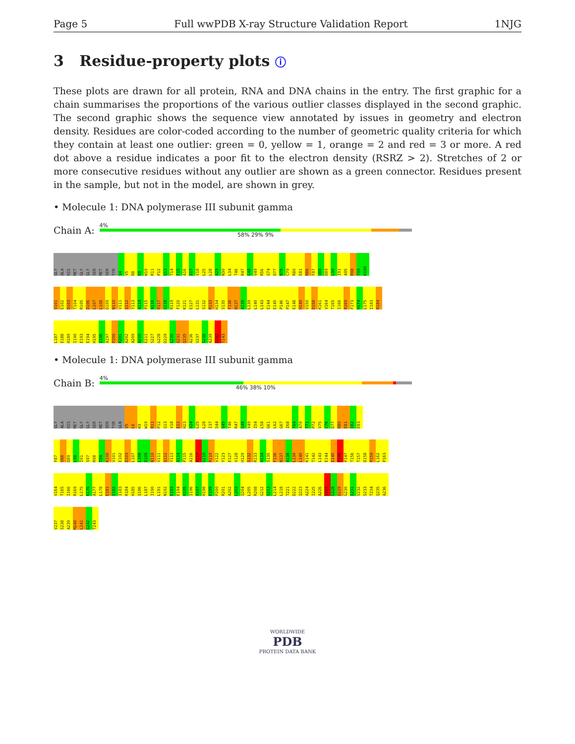Page 5 Full wwPDB X-ray Structure Validation Report 1NJG
3 Residue-property plots ⓘ
These plots are drawn for all protein, RNA and DNA chains in the entry. The first graphic for a chain summarises the proportions of the various outlier classes displayed in the second graphic. The second graphic shows the sequence view annotated by issues in geometry and electron density. Residues are color-coded according to the number of geometric quality criteria for which they contain at least one outlier: green = 0, yellow = 1, orange = 2 and red = 3 or more. A red dot above a residue indicates a poor fit to the electron density (RSRZ > 2). Stretches of 2 or more consecutive residues without any outlier are shown as a green connector. Residues present in the sample, but not in the model, are shown in grey.
• Molecule 1: DNA polymerase III subunit gamma
Chain A:
4%
58% 29% 9%
GLY
ALA
HIS
MET
GLY
GLY
SER
MET
SER
TYR
Q4
V5
R8
K9
W10
R11
P12
Q13
T14
F15
A16
D17
V18
L25
L28
A29
N30
L34
T46
R47
G48
V49
R56
G74
D77
N78
C79
R80
E81
R86
F87
V88
D89
L90
I91
A95
R98
T99
K100
V101
E102
D103
T104
R105
D106
L107
L108
D109
N110
V111
Q112
Y113
A114
P115
A116
R117
G118
R119
F120
K121
E127
L131
S132
R133
H134
S135
F136
N137
A138
L139
L140
L143
E144
E145
P146
P147
E148
H149
V150
D158
K161
V164
T165
I166
R169
F173
H174
L175
I183
R184
L187
E188
H189
I190
E193
E194
H195
I196
A197
P200
R201
A202
A209
A210
E211
S227
G228
D229
G230
Q231
Q235
A236
V237
S238
A239
G242
T243
• Molecule 1: DNA polymerase III subunit gamma
Chain B:
4%
46% 38% 10%
GLY
ALA
HIS
MET
GLY
GLY
SER
MET
SER
TYR
GLN
V5
L6
K9
W10
R11
P12
Q13
V18
E22
H23
V24
L25
L28
I37
S44
G45
T46
R47
G48
V49
I54
L58
G61
L62
G67
I68
T69
A70
T71
P72
V75
C76
D77
R80
E81
I82
E83
F87
V88
D89
L90
I91
S97
R98
T99
K100
V101
E102
D103
L107
L108
D109
N110
V111
Q112
Y113
A114
P115
A116
R117
G118
R119
V122
Y123
E127
V128
H129
S132
R133
H134
S135
F136
N137
A138
L139
L140
K141
T142
L143
E144
E145
P146
P147
T156
T157
D158
P159
L162
P163
V164
T165
I166
R169
L175
K176
A177
L178
E181
Q182
I183
R184
H185
Q186
L187
I190
L191
N192
E193
E194
H195
I196
A197
H198
E199
P200
R201
A202
L203
Q204
L205
R208
G212
S213
L214
L218
T221
D222
Q223
A224
I225
A226
S227
G228
D229
G230
Q231
V232
S233
T234
Q235
A236
V237
S238
A239
M240
L241
G242
T243
WORLDWIDE
PDB
PROTEIN DATA BANK